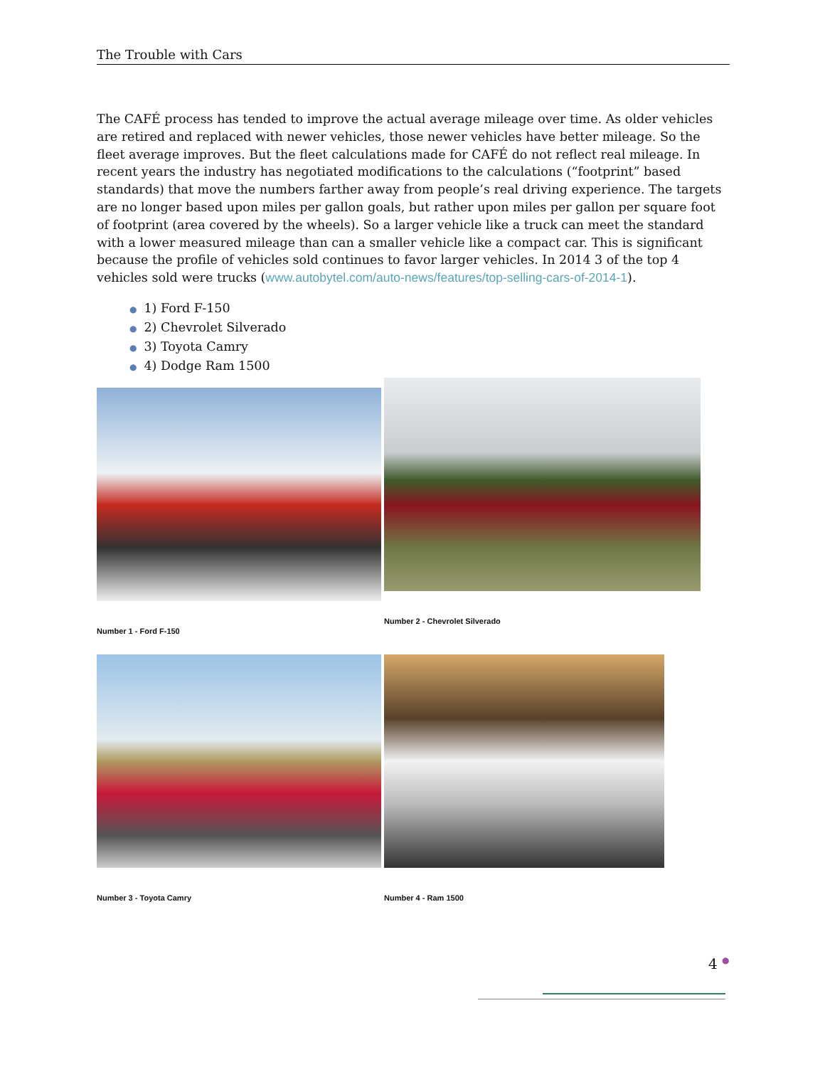The Trouble with Cars
The CAFÉ process has tended to improve the actual average mileage over time. As older vehicles are retired and replaced with newer vehicles, those newer vehicles have better mileage. So the fleet average improves. But the fleet calculations made for CAFÉ do not reflect real mileage. In recent years the industry has negotiated modifications to the calculations (“footprint” based standards) that move the numbers farther away from people’s real driving experience. The targets are no longer based upon miles per gallon goals, but rather upon miles per gallon per square foot of footprint (area covered by the wheels). So a larger vehicle like a truck can meet the standard with a lower measured mileage than can a smaller vehicle like a compact car. This is significant because the profile of vehicles sold continues to favor larger vehicles. In 2014 3 of the top 4 vehicles sold were trucks (www.autobytel.com/auto-news/features/top-selling-cars-of-2014-1).
● 1) Ford F-150
● 2) Chevrolet Silverado
● 3) Toyota Camry
● 4) Dodge Ram 1500
Number 1 - Ford F-150
Number 2 - Chevrolet Silverado
Number 3 - Toyota Camry
Number 4 - Ram 1500
4 ●